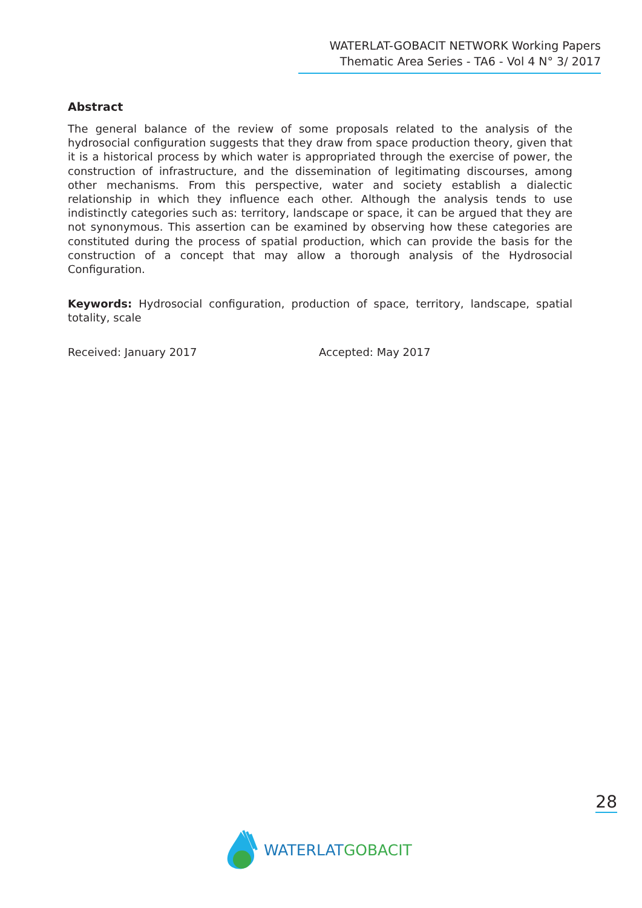WATERLAT-GOBACIT NETWORK Working Papers
Thematic Area Series - TA6 - Vol 4 N° 3/ 2017
Abstract
The general balance of the review of some proposals related to the analysis of the hydrosocial configuration suggests that they draw from space production theory, given that it is a historical process by which water is appropriated through the exercise of power, the construction of infrastructure, and the dissemination of legitimating discourses, among other mechanisms. From this perspective, water and society establish a dialectic relationship in which they influence each other. Although the analysis tends to use indistinctly categories such as: territory, landscape or space, it can be argued that they are not synonymous. This assertion can be examined by observing how these categories are constituted during the process of spatial production, which can provide the basis for the construction of a concept that may allow a thorough analysis of the Hydrosocial Configuration.
Keywords: Hydrosocial configuration, production of space, territory, landscape, spatial totality, scale
Received: January 2017 Accepted: May 2017
28
WATERLAT GOBACIT